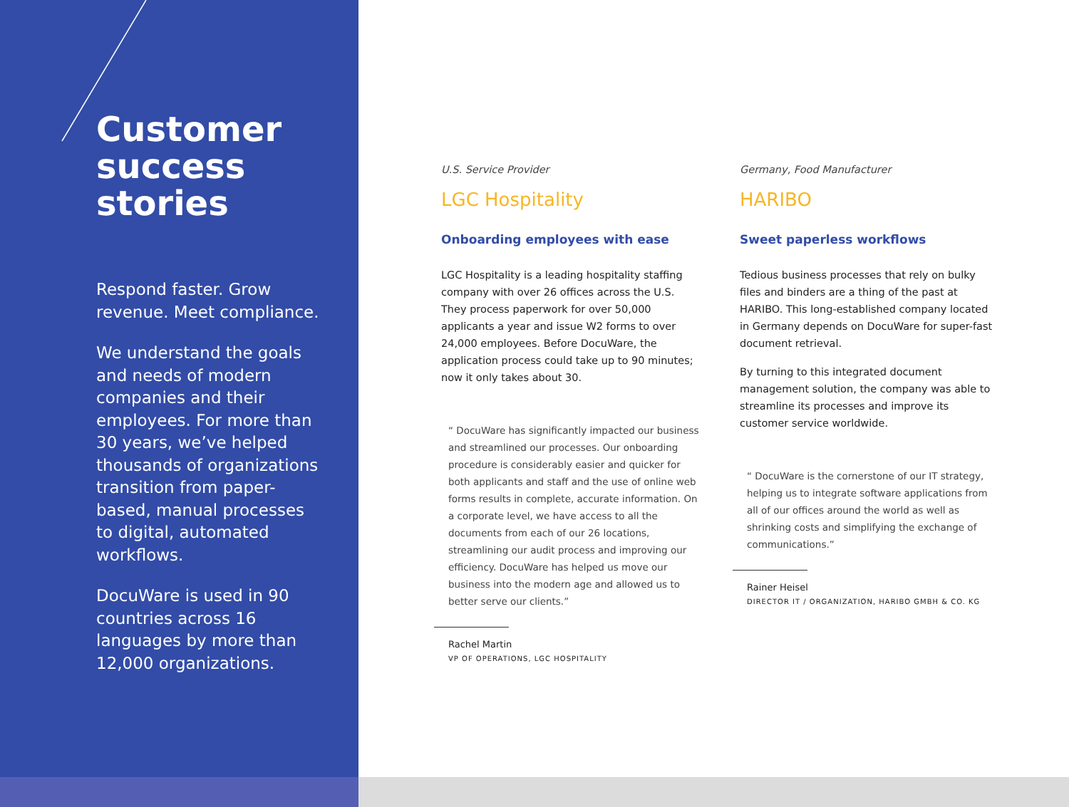Customer success stories
Respond faster. Grow revenue. Meet compliance.
We understand the goals and needs of modern companies and their employees. For more than 30 years, we’ve helped thousands of organizations transition from paper-based, manual processes to digital, automated workflows.
DocuWare is used in 90 countries across 16 languages by more than 12,000 organizations.
U.S. Service Provider
LGC Hospitality
Onboarding employees with ease
LGC Hospitality is a leading hospitality staffing company with over 26 offices across the U.S. They process paperwork for over 50,000 applicants a year and issue W2 forms to over 24,000 employees. Before DocuWare, the application process could take up to 90 minutes; now it only takes about 30.
“ DocuWare has significantly impacted our business and streamlined our processes. Our onboarding procedure is considerably easier and quicker for both applicants and staff and the use of online web forms results in complete, accurate information. On a corporate level, we have access to all the documents from each of our 26 locations, streamlining our audit process and improving our efficiency. DocuWare has helped us move our business into the modern age and allowed us to better serve our clients.”
Rachel Martin
VP OF OPERATIONS, LGC HOSPITALITY
Germany, Food Manufacturer
HARIBO
Sweet paperless workflows
Tedious business processes that rely on bulky files and binders are a thing of the past at HARIBO. This long-established company located in Germany depends on DocuWare for super-fast document retrieval.
By turning to this integrated document management solution, the company was able to streamline its processes and improve its customer service worldwide.
“ DocuWare is the cornerstone of our IT strategy, helping us to integrate software applications from all of our offices around the world as well as shrinking costs and simplifying the exchange of communications.”
Rainer Heisel
DIRECTOR IT / ORGANIZATION, HARIBO GMBH & CO. KG